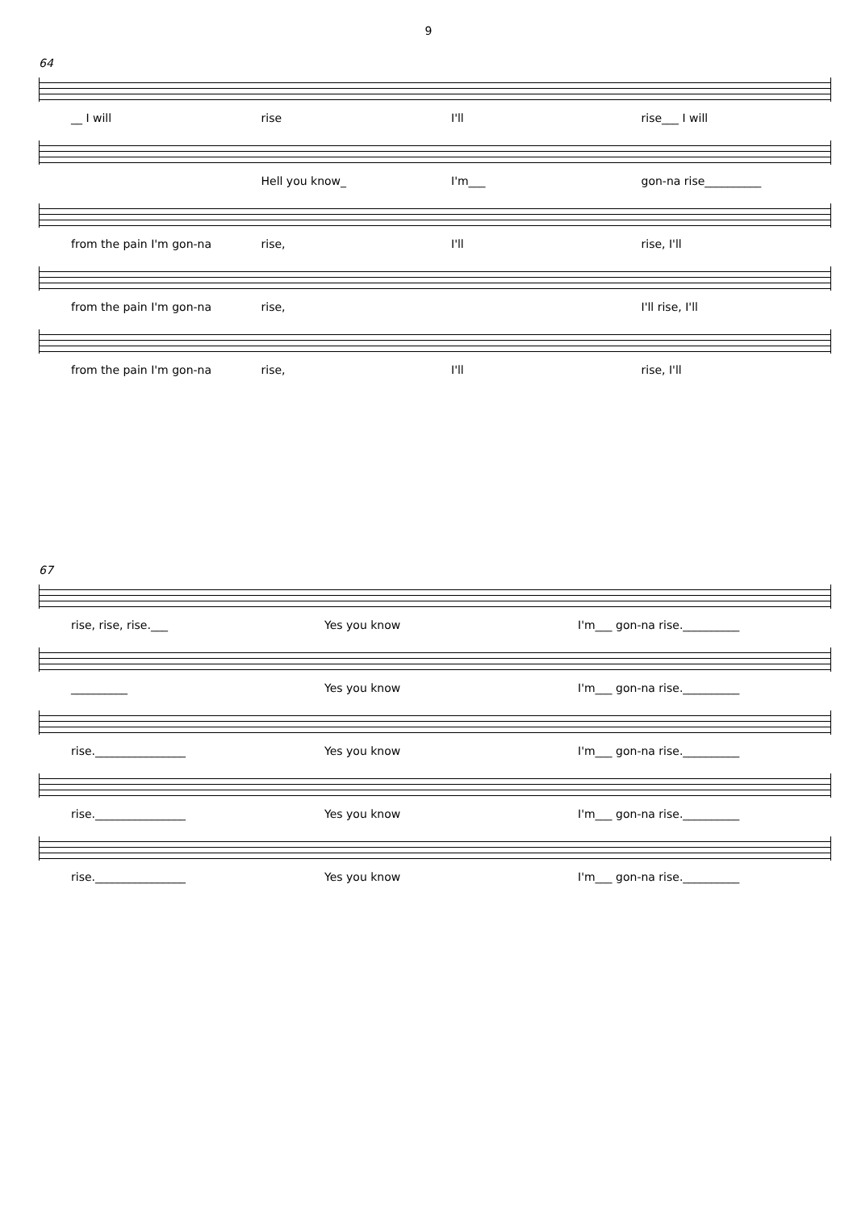9
64
__ I will rise I'll rise___ I will
Hell you know_ I'm___ gon-na rise__________
from the pain I'm gon-na rise, I'll rise, I'll
from the pain I'm gon-na rise, I'll rise, I'll
from the pain I'm gon-na rise, I'll rise, I'll
67
rise, rise, rise.___ Yes you know I'm___ gon-na rise.__________
__________ Yes you know I'm___ gon-na rise.__________
rise.________________ Yes you know I'm___ gon-na rise.__________
rise.________________ Yes you know I'm___ gon-na rise.__________
rise.________________ Yes you know I'm___ gon-na rise.__________